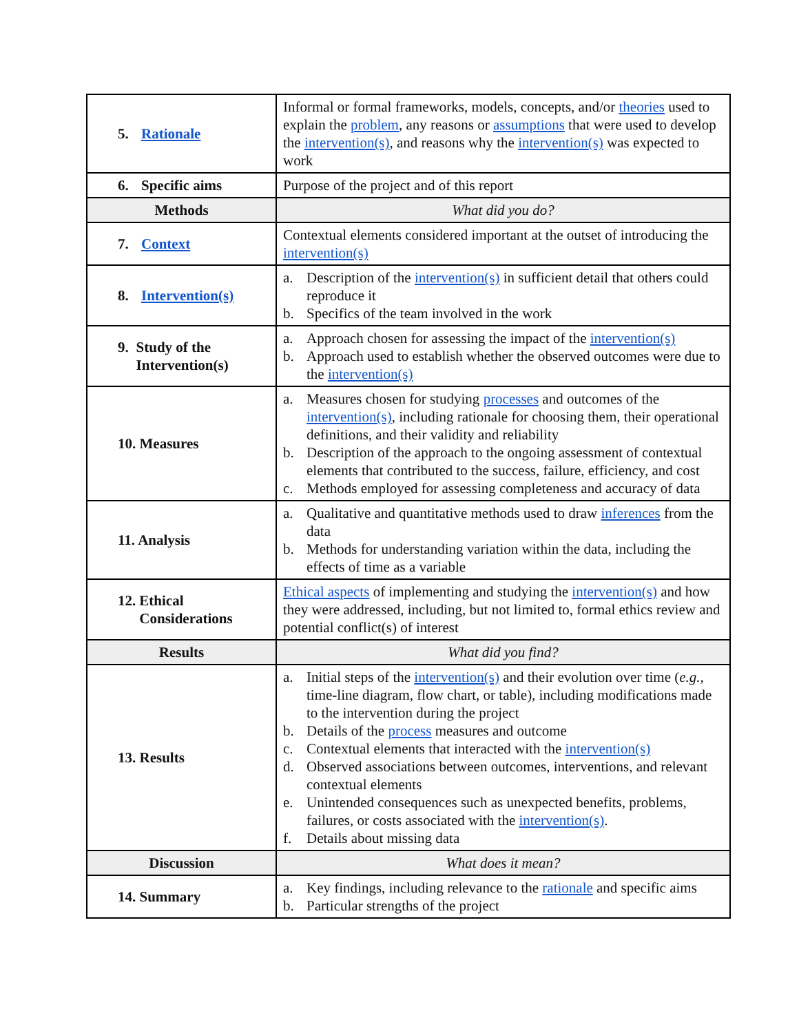| 5. Rationale | Informal or formal frameworks, models, concepts, and/or theories used to explain the problem , any reasons or assumptions that were used to develop the intervention(s) , and reasons why the intervention(s) was expected to work |
| 6. Specific aims | Purpose of the project and of this report |
| Methods | What did you do? |
| 7. Context | Contextual elements considered important at the outset of introducing the intervention(s) |
| 8. Intervention(s) | a. Description of the intervention(s) in sufficient detail that others could reproduce it b. Specifics of the team involved in the work |
| 9. Study of the Intervention(s) | a. Approach chosen for assessing the impact of the intervention(s) b. Approach used to establish whether the observed outcomes were due to the intervention(s) |
| 10. Measures | a. Measures chosen for studying processes and outcomes of the intervention(s) , including rationale for choosing them, their operational definitions, and their validity and reliability b. Description of the approach to the ongoing assessment of contextual elements that contributed to the success, failure, efficiency, and cost c. Methods employed for assessing completeness and accuracy of data |
| 11. Analysis | a. Qualitative and quantitative methods used to draw inferences from the data b. Methods for understanding variation within the data, including the effects of time as a variable |
| 12. Ethical Considerations | Ethical aspects of implementing and studying the intervention(s) and how they were addressed, including, but not limited to, formal ethics review and potential conflict(s) of interest |
| Results | What did you find? |
| 13. Results | a. Initial steps of the intervention(s) and their evolution over time ( e.g. , time-line diagram, flow chart, or table), including modifications made to the intervention during the project b. Details of the process measures and outcome c. Contextual elements that interacted with the intervention(s) d. Observed associations between outcomes, interventions, and relevant contextual elements e. Unintended consequences such as unexpected benefits, problems, failures, or costs associated with the intervention(s) . f. Details about missing data |
| Discussion | What does it mean? |
| 14. Summary | a. Key findings, including relevance to the rationale and specific aims b. Particular strengths of the project |